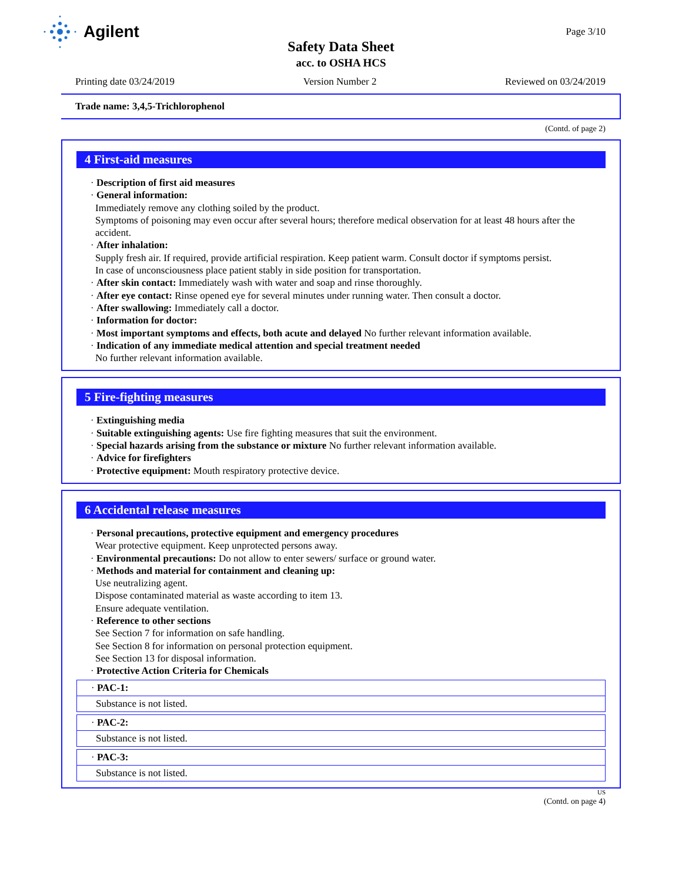Agilent
Page 3/10
Safety Data Sheet
acc. to OSHA HCS
Printing date 03/24/2019 Version Number 2 Reviewed on 03/24/2019
Trade name: 3,4,5-Trichlorophenol
(Contd. of page 2)
4 First-aid measures
· Description of first aid measures
· General information:
Immediately remove any clothing soiled by the product.
Symptoms of poisoning may even occur after several hours; therefore medical observation for at least 48 hours after the accident.
· After inhalation:
Supply fresh air. If required, provide artificial respiration. Keep patient warm. Consult doctor if symptoms persist.
In case of unconsciousness place patient stably in side position for transportation.
· After skin contact: Immediately wash with water and soap and rinse thoroughly.
· After eye contact: Rinse opened eye for several minutes under running water. Then consult a doctor.
· After swallowing: Immediately call a doctor.
· Information for doctor:
· Most important symptoms and effects, both acute and delayed No further relevant information available.
· Indication of any immediate medical attention and special treatment needed
No further relevant information available.
5 Fire-fighting measures
· Extinguishing media
· Suitable extinguishing agents: Use fire fighting measures that suit the environment.
· Special hazards arising from the substance or mixture No further relevant information available.
· Advice for firefighters
· Protective equipment: Mouth respiratory protective device.
6 Accidental release measures
· Personal precautions, protective equipment and emergency procedures
Wear protective equipment. Keep unprotected persons away.
· Environmental precautions: Do not allow to enter sewers/ surface or ground water.
· Methods and material for containment and cleaning up:
Use neutralizing agent.
Dispose contaminated material as waste according to item 13.
Ensure adequate ventilation.
· Reference to other sections
See Section 7 for information on safe handling.
See Section 8 for information on personal protection equipment.
See Section 13 for disposal information.
· Protective Action Criteria for Chemicals
· PAC-1:
Substance is not listed.
· PAC-2:
Substance is not listed.
· PAC-3:
Substance is not listed.
US
(Contd. on page 4)